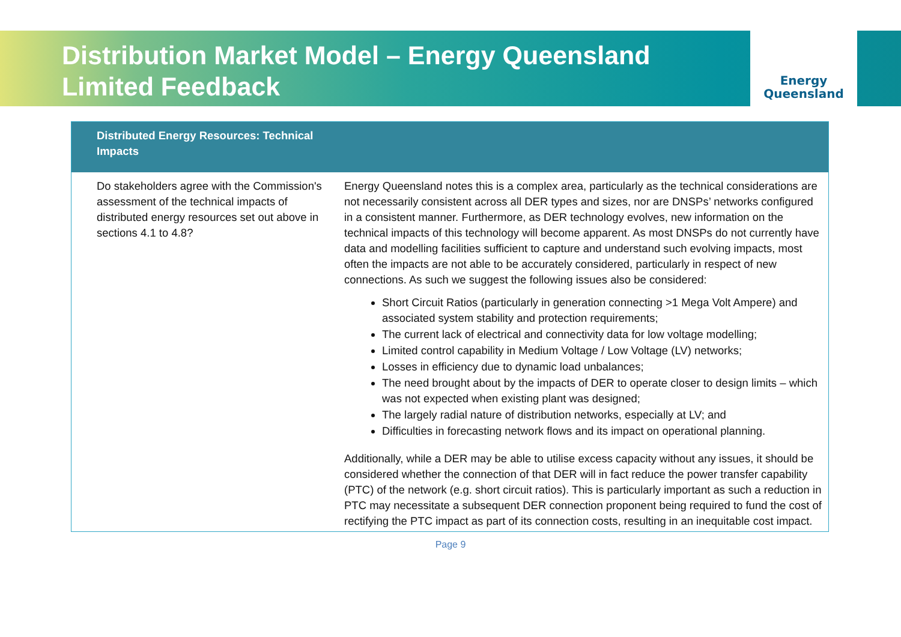Distribution Market Model – Energy Queensland Limited Feedback
Energy
Queensland
| Distributed Energy Resources: Technical Impacts | |
| --- | --- |
| Do stakeholders agree with the Commission's assessment of the technical impacts of distributed energy resources set out above in sections 4.1 to 4.8? | Energy Queensland notes this is a complex area, particularly as the technical considerations are not necessarily consistent across all DER types and sizes, nor are DNSPs’ networks configured in a consistent manner. Furthermore, as DER technology evolves, new information on the technical impacts of this technology will become apparent. As most DNSPs do not currently have data and modelling facilities sufficient to capture and understand such evolving impacts, most often the impacts are not able to be accurately considered, particularly in respect of new connections. As such we suggest the following issues also be considered: Short Circuit Ratios (particularly in generation connecting >1 Mega Volt Ampere) and associated system stability and protection requirements; The current lack of electrical and connectivity data for low voltage modelling; Limited control capability in Medium Voltage / Low Voltage (LV) networks; Losses in efficiency due to dynamic load unbalances; The need brought about by the impacts of DER to operate closer to design limits – which was not expected when existing plant was designed; The largely radial nature of distribution networks, especially at LV; and Difficulties in forecasting network flows and its impact on operational planning. Additionally, while a DER may be able to utilise excess capacity without any issues, it should be considered whether the connection of that DER will in fact reduce the power transfer capability (PTC) of the network (e.g. short circuit ratios). This is particularly important as such a reduction in PTC may necessitate a subsequent DER connection proponent being required to fund the cost of rectifying the PTC impact as part of its connection costs, resulting in an inequitable cost impact. |
Page 9